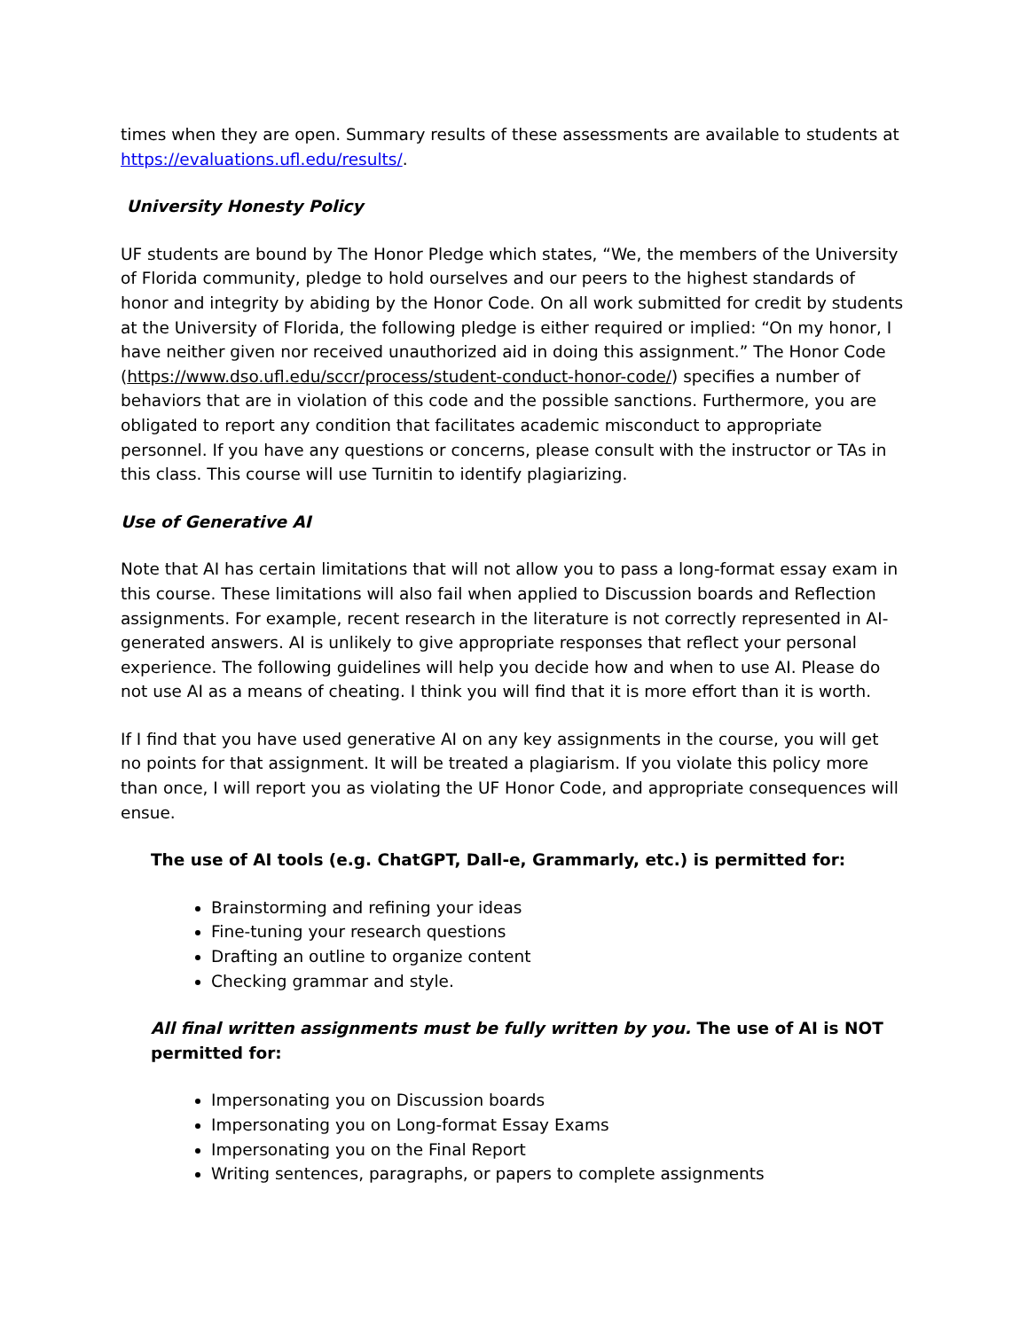times when they are open. Summary results of these assessments are available to students at https://evaluations.ufl.edu/results/.
University Honesty Policy
UF students are bound by The Honor Pledge which states, “We, the members of the University of Florida community, pledge to hold ourselves and our peers to the highest standards of honor and integrity by abiding by the Honor Code. On all work submitted for credit by students at the University of Florida, the following pledge is either required or implied: “On my honor, I have neither given nor received unauthorized aid in doing this assignment.” The Honor Code (https://www.dso.ufl.edu/sccr/process/student-conduct-honor-code/) specifies a number of behaviors that are in violation of this code and the possible sanctions. Furthermore, you are obligated to report any condition that facilitates academic misconduct to appropriate personnel. If you have any questions or concerns, please consult with the instructor or TAs in this class. This course will use Turnitin to identify plagiarizing.
Use of Generative AI
Note that AI has certain limitations that will not allow you to pass a long-format essay exam in this course. These limitations will also fail when applied to Discussion boards and Reflection assignments. For example, recent research in the literature is not correctly represented in AI-generated answers. AI is unlikely to give appropriate responses that reflect your personal experience. The following guidelines will help you decide how and when to use AI. Please do not use AI as a means of cheating. I think you will find that it is more effort than it is worth.
If I find that you have used generative AI on any key assignments in the course, you will get no points for that assignment. It will be treated a plagiarism. If you violate this policy more than once, I will report you as violating the UF Honor Code, and appropriate consequences will ensue.
The use of AI tools (e.g. ChatGPT, Dall-e, Grammarly, etc.) is permitted for:
Brainstorming and refining your ideas
Fine-tuning your research questions
Drafting an outline to organize content
Checking grammar and style.
All final written assignments must be fully written by you. The use of AI is NOT permitted for:
Impersonating you on Discussion boards
Impersonating you on Long-format Essay Exams
Impersonating you on the Final Report
Writing sentences, paragraphs, or papers to complete assignments